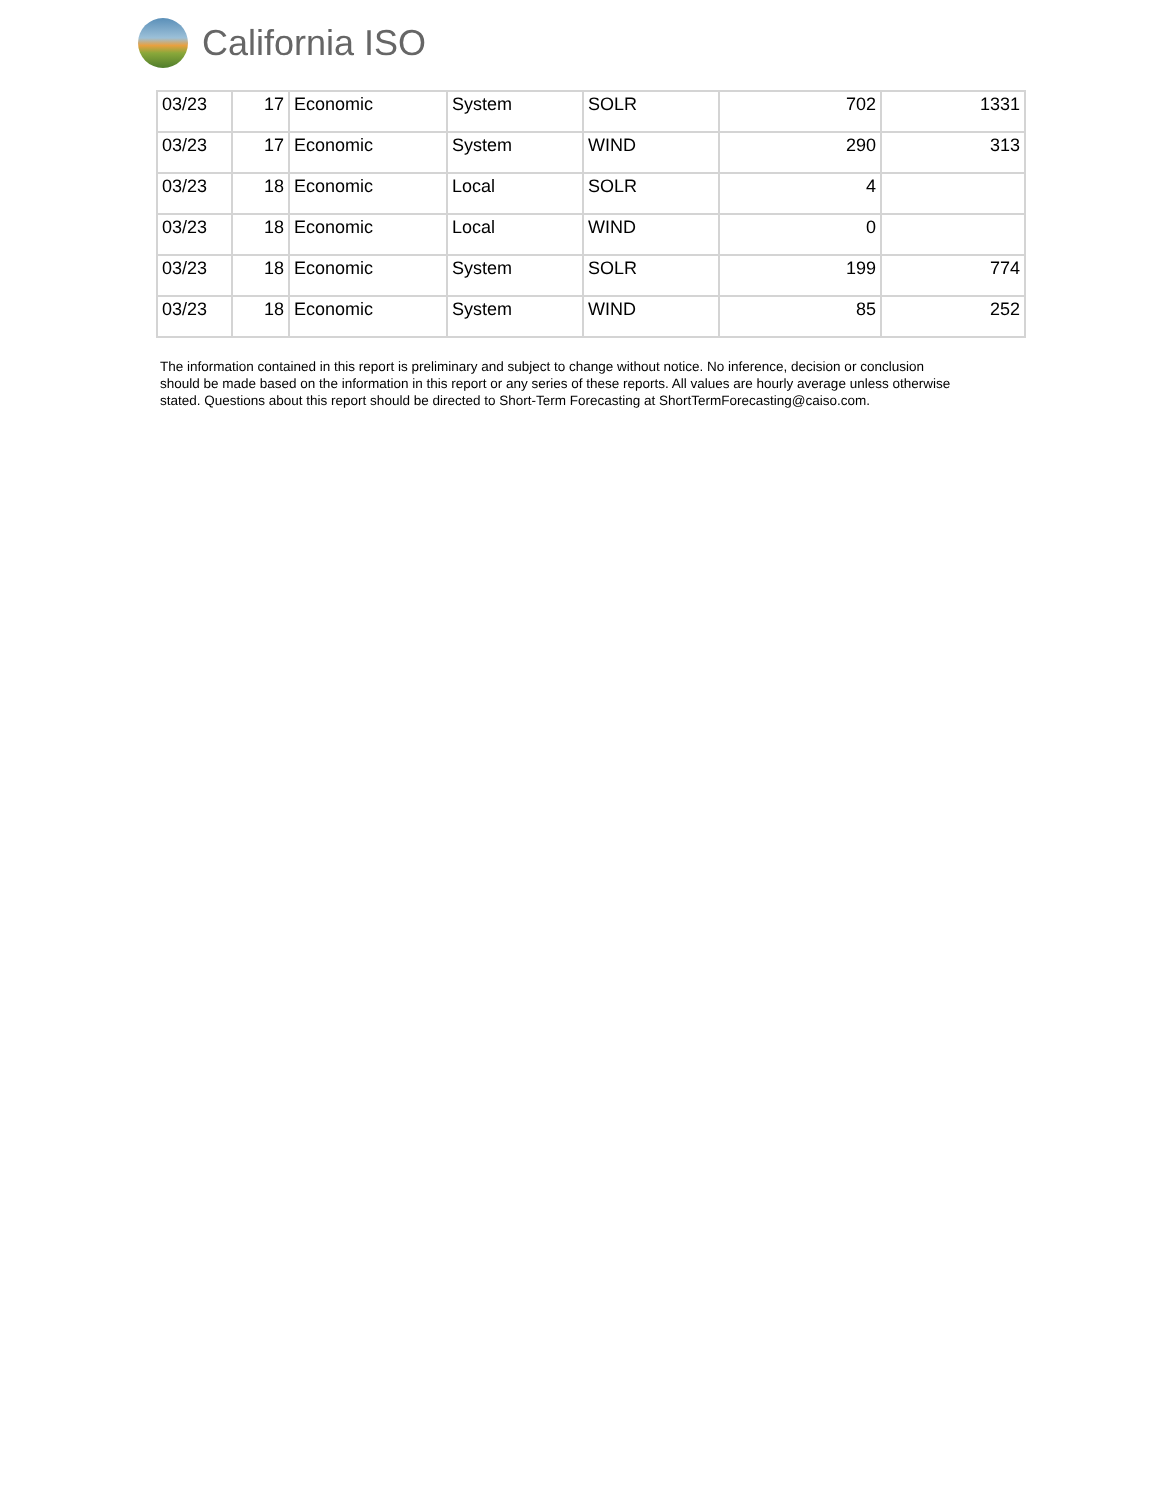California ISO
| 03/23 | 17 | Economic | System | SOLR | 702 | 1331 |
| 03/23 | 17 | Economic | System | WIND | 290 | 313 |
| 03/23 | 18 | Economic | Local | SOLR | 4 | |
| 03/23 | 18 | Economic | Local | WIND | 0 | |
| 03/23 | 18 | Economic | System | SOLR | 199 | 774 |
| 03/23 | 18 | Economic | System | WIND | 85 | 252 |
The information contained in this report is preliminary and subject to change without notice. No inference, decision or conclusion should be made based on the information in this report or any series of these reports. All values are hourly average unless otherwise stated. Questions about this report should be directed to Short-Term Forecasting at ShortTermForecasting@caiso.com.